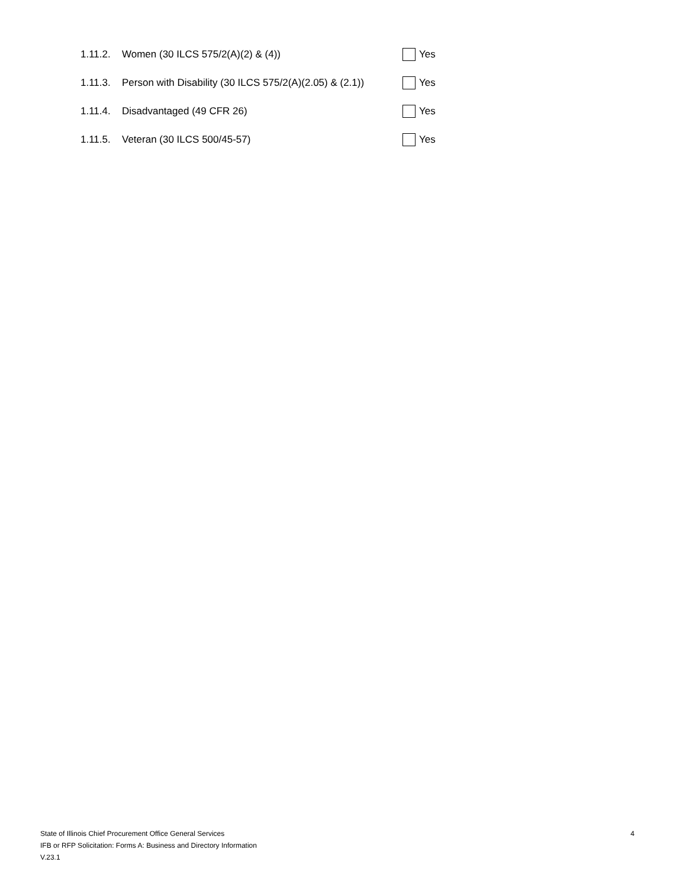1.11.2. Women (30 ILCS 575/2(A)(2) & (4)) Yes
1.11.3. Person with Disability (30 ILCS 575/2(A)(2.05) & (2.1)) Yes
1.11.4. Disadvantaged (49 CFR 26) Yes
1.11.5. Veteran (30 ILCS 500/45-57) Yes
State of Illinois Chief Procurement Office General Services
IFB or RFP Solicitation: Forms A: Business and Directory Information
V.23.1
4